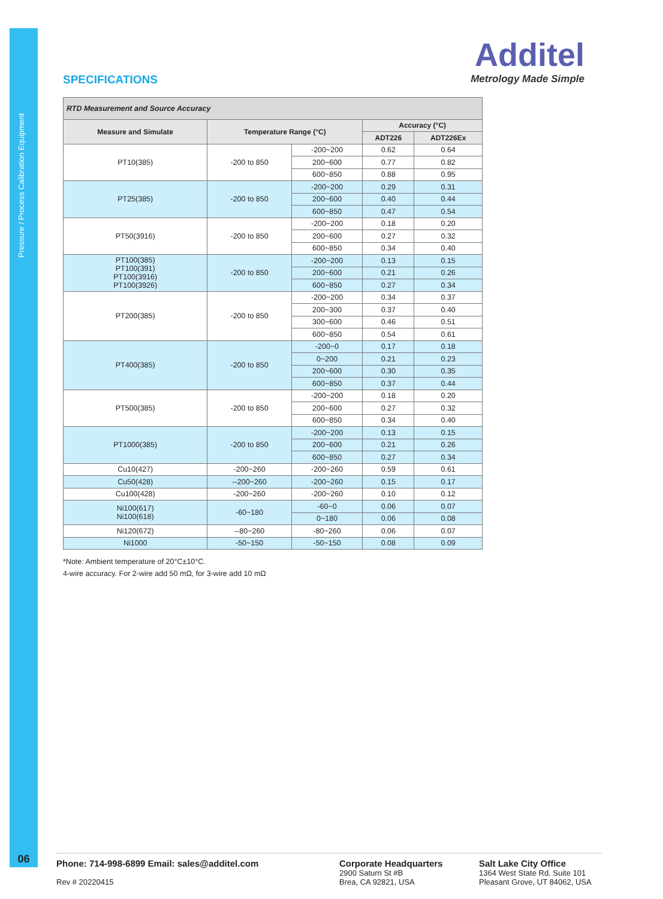Pressure / Process Calibration Equipment
06
Additel
Metrology Made Simple
SPECIFICATIONS
| RTD Measurement and Source Accuracy | | | | |
| Measure and Simulate | Temperature Range (°C) | | Accuracy (°C) | |
| | | | ADT226 | ADT226Ex |
| PT10(385) | -200 to 850 | -200~200 | 0.62 | 0.64 |
| | | 200~600 | 0.77 | 0.82 |
| | | 600~850 | 0.88 | 0.95 |
| PT25(385) | -200 to 850 | -200~200 | 0.29 | 0.31 |
| | | 200~600 | 0.40 | 0.44 |
| | | 600~850 | 0.47 | 0.54 |
| PT50(3916) | -200 to 850 | -200~200 | 0.18 | 0.20 |
| | | 200~600 | 0.27 | 0.32 |
| | | 600~850 | 0.34 | 0.40 |
| PT100(385) PT100(391) PT100(3916) PT100(3926) | -200 to 850 | -200~200 | 0.13 | 0.15 |
| | | 200~600 | 0.21 | 0.26 |
| | | 600~850 | 0.27 | 0.34 |
| PT200(385) | -200 to 850 | -200~200 | 0.34 | 0.37 |
| | | 200~300 | 0.37 | 0.40 |
| | | 300~600 | 0.46 | 0.51 |
| | | 600~850 | 0.54 | 0.61 |
| PT400(385) | -200 to 850 | -200~0 | 0.17 | 0.18 |
| | | 0~200 | 0.21 | 0.23 |
| | | 200~600 | 0.30 | 0.35 |
| | | 600~850 | 0.37 | 0.44 |
| PT500(385) | -200 to 850 | -200~200 | 0.18 | 0.20 |
| | | 200~600 | 0.27 | 0.32 |
| | | 600~850 | 0.34 | 0.40 |
| PT1000(385) | -200 to 850 | -200~200 | 0.13 | 0.15 |
| | | 200~600 | 0.21 | 0.26 |
| | | 600~850 | 0.27 | 0.34 |
| Cu10(427) | -200~260 | -200~260 | 0.59 | 0.61 |
| Cu50(428) | --200~260 | -200~260 | 0.15 | 0.17 |
| Cu100(428) | -200~260 | -200~260 | 0.10 | 0.12 |
| Ni100(617) Ni100(618) | -60~180 | -60~0 | 0.06 | 0.07 |
| | | 0~180 | 0.06 | 0.08 |
| Ni120(672) | --80~260 | -80~260 | 0.06 | 0.07 |
| Ni1000 | -50~150 | -50~150 | 0.08 | 0.09 |
*Note: Ambient temperature of 20°C±10°C.
4-wire accuracy. For 2-wire add 50 mΩ, for 3-wire add 10 mΩ
Phone: 714-998-6899 Email: sales@additel.com
Rev # 20220415
Corporate Headquarters
2900 Saturn St #B
Brea, CA 92821, USA
Salt Lake City Office
1364 West State Rd. Suite 101
Pleasant Grove, UT 84062, USA